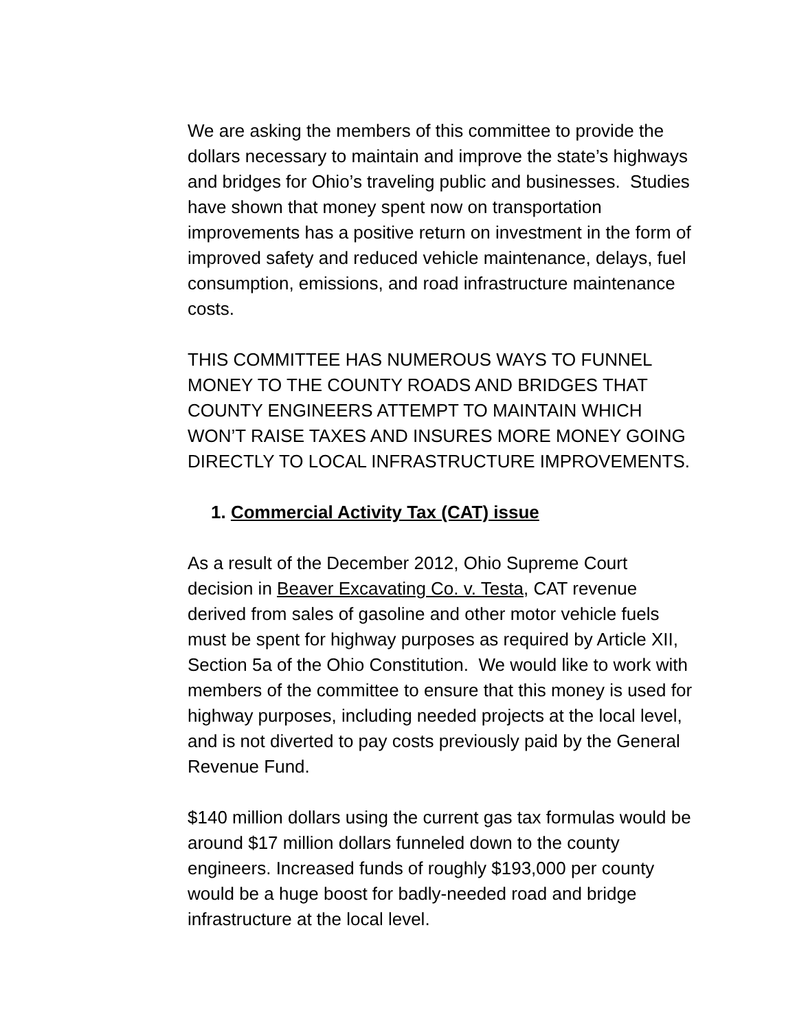We are asking the members of this committee to provide the dollars necessary to maintain and improve the state’s highways and bridges for Ohio’s traveling public and businesses. Studies have shown that money spent now on transportation improvements has a positive return on investment in the form of improved safety and reduced vehicle maintenance, delays, fuel consumption, emissions, and road infrastructure maintenance costs.
THIS COMMITTEE HAS NUMEROUS WAYS TO FUNNEL MONEY TO THE COUNTY ROADS AND BRIDGES THAT COUNTY ENGINEERS ATTEMPT TO MAINTAIN WHICH WON’T RAISE TAXES AND INSURES MORE MONEY GOING DIRECTLY TO LOCAL INFRASTRUCTURE IMPROVEMENTS.
1. Commercial Activity Tax (CAT) issue
As a result of the December 2012, Ohio Supreme Court decision in Beaver Excavating Co. v. Testa, CAT revenue derived from sales of gasoline and other motor vehicle fuels must be spent for highway purposes as required by Article XII, Section 5a of the Ohio Constitution. We would like to work with members of the committee to ensure that this money is used for highway purposes, including needed projects at the local level, and is not diverted to pay costs previously paid by the General Revenue Fund.
$140 million dollars using the current gas tax formulas would be around $17 million dollars funneled down to the county engineers. Increased funds of roughly $193,000 per county would be a huge boost for badly-needed road and bridge infrastructure at the local level.